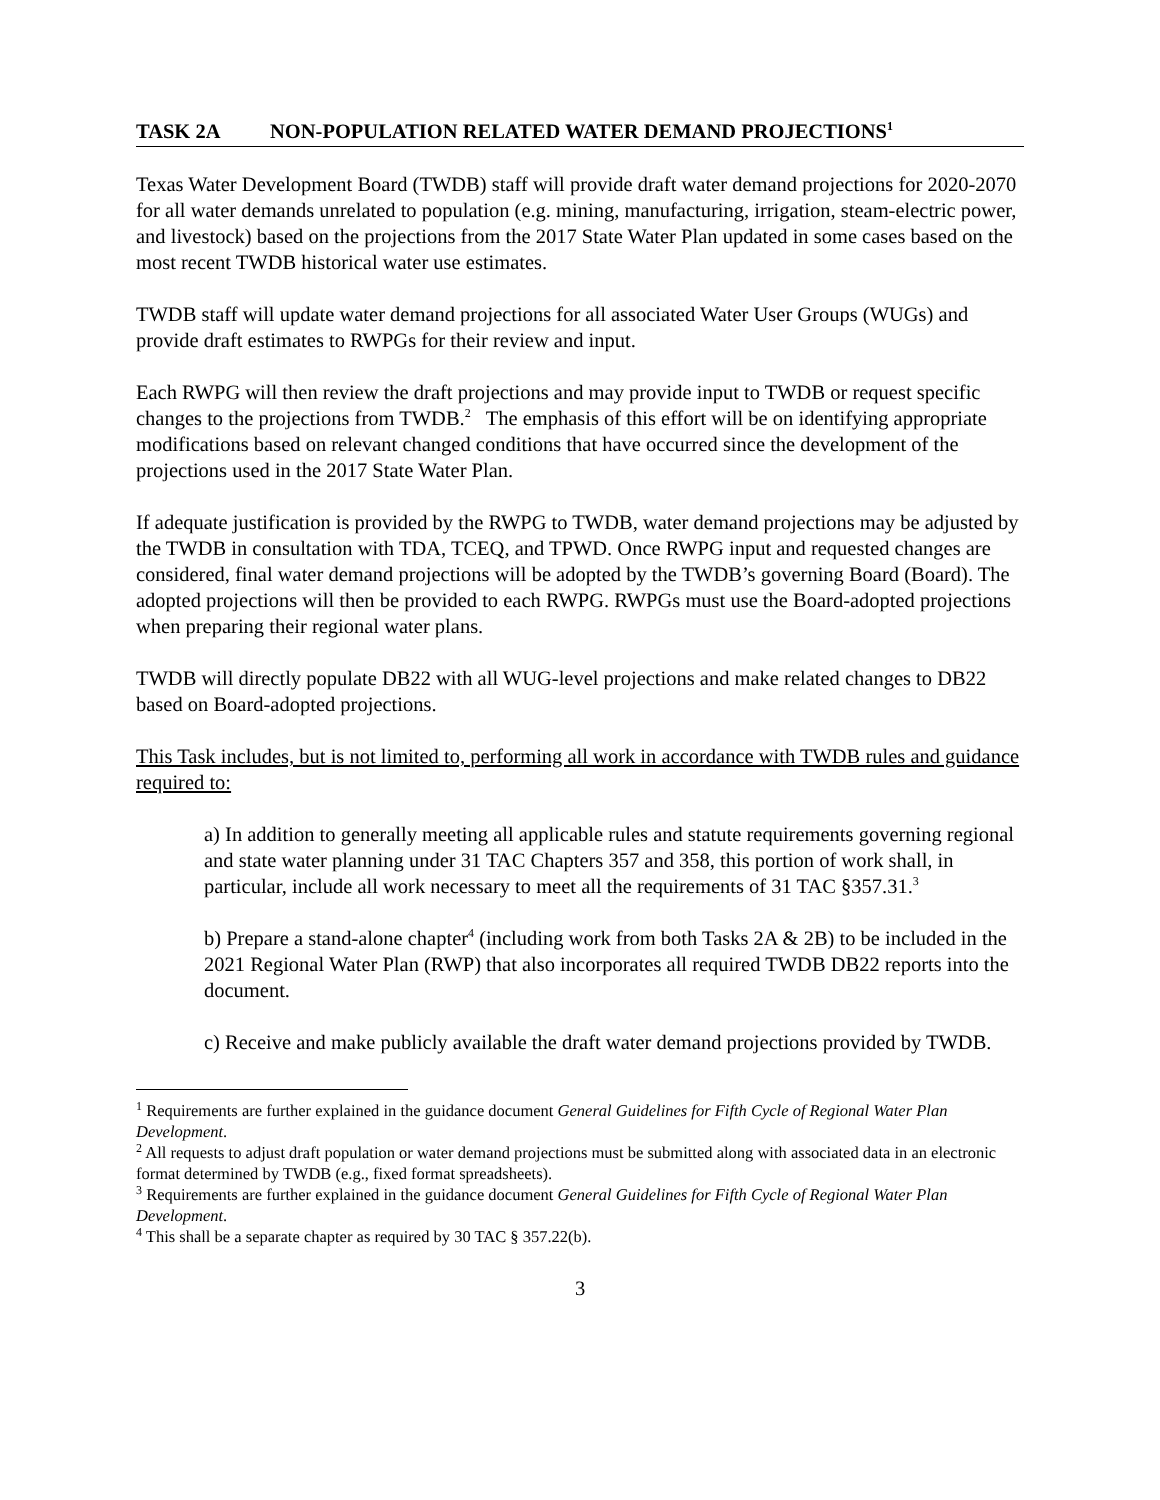TASK 2A NON-POPULATION RELATED WATER DEMAND PROJECTIONS<sup>1</sup>
Texas Water Development Board (TWDB) staff will provide draft water demand projections for 2020-2070 for all water demands unrelated to population (e.g. mining, manufacturing, irrigation, steam-electric power, and livestock) based on the projections from the 2017 State Water Plan updated in some cases based on the most recent TWDB historical water use estimates.
TWDB staff will update water demand projections for all associated Water User Groups (WUGs) and provide draft estimates to RWPGs for their review and input.
Each RWPG will then review the draft projections and may provide input to TWDB or request specific changes to the projections from TWDB.<sup>2</sup> The emphasis of this effort will be on identifying appropriate modifications based on relevant changed conditions that have occurred since the development of the projections used in the 2017 State Water Plan.
If adequate justification is provided by the RWPG to TWDB, water demand projections may be adjusted by the TWDB in consultation with TDA, TCEQ, and TPWD. Once RWPG input and requested changes are considered, final water demand projections will be adopted by the TWDB’s governing Board (Board). The adopted projections will then be provided to each RWPG. RWPGs must use the Board-adopted projections when preparing their regional water plans.
TWDB will directly populate DB22 with all WUG-level projections and make related changes to DB22 based on Board-adopted projections.
This Task includes, but is not limited to, performing all work in accordance with TWDB rules and guidance required to:
a) In addition to generally meeting all applicable rules and statute requirements governing regional and state water planning under 31 TAC Chapters 357 and 358, this portion of work shall, in particular, include all work necessary to meet all the requirements of 31 TAC §357.31.<sup>3</sup>
b) Prepare a stand-alone chapter<sup>4</sup> (including work from both Tasks 2A & 2B) to be included in the 2021 Regional Water Plan (RWP) that also incorporates all required TWDB DB22 reports into the document.
c) Receive and make publicly available the draft water demand projections provided by TWDB.
<sup>1</sup> Requirements are further explained in the guidance document General Guidelines for Fifth Cycle of Regional Water Plan Development.
<sup>2</sup> All requests to adjust draft population or water demand projections must be submitted along with associated data in an electronic format determined by TWDB (e.g., fixed format spreadsheets).
<sup>3</sup> Requirements are further explained in the guidance document General Guidelines for Fifth Cycle of Regional Water Plan Development.
<sup>4</sup> This shall be a separate chapter as required by 30 TAC § 357.22(b).
3